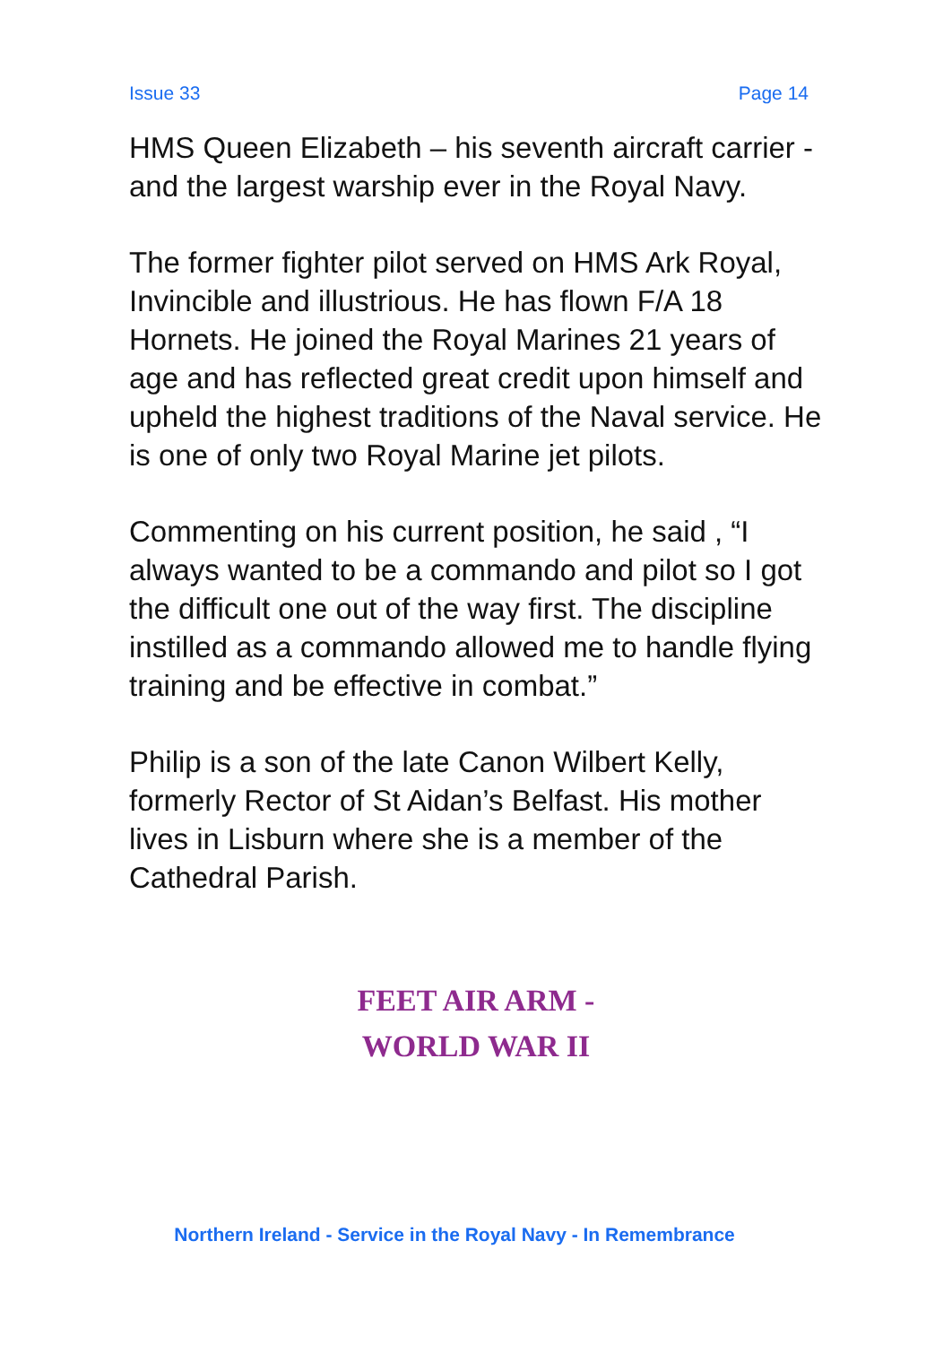Issue 33 Page 14
HMS Queen Elizabeth – his seventh aircraft carrier - and the largest warship ever in the Royal Navy.
The former fighter pilot served on HMS Ark Royal, Invincible and illustrious. He has flown F/A 18 Hornets. He joined the Royal Marines 21 years of age and has reflected great credit upon himself and upheld the highest traditions of the Naval service. He is one of only two Royal Marine jet pilots.
Commenting on his current position, he said , “I always wanted to be a commando and pilot so I got the difficult one out of the way first. The discipline instilled as a commando allowed me to handle flying training and be effective in combat.”
Philip is a son of the late Canon Wilbert Kelly, formerly Rector of St Aidan’s Belfast. His mother lives in Lisburn where she is a member of the Cathedral Parish.
FEET AIR ARM -
WORLD WAR II
Northern Ireland - Service in the Royal Navy - In Remembrance